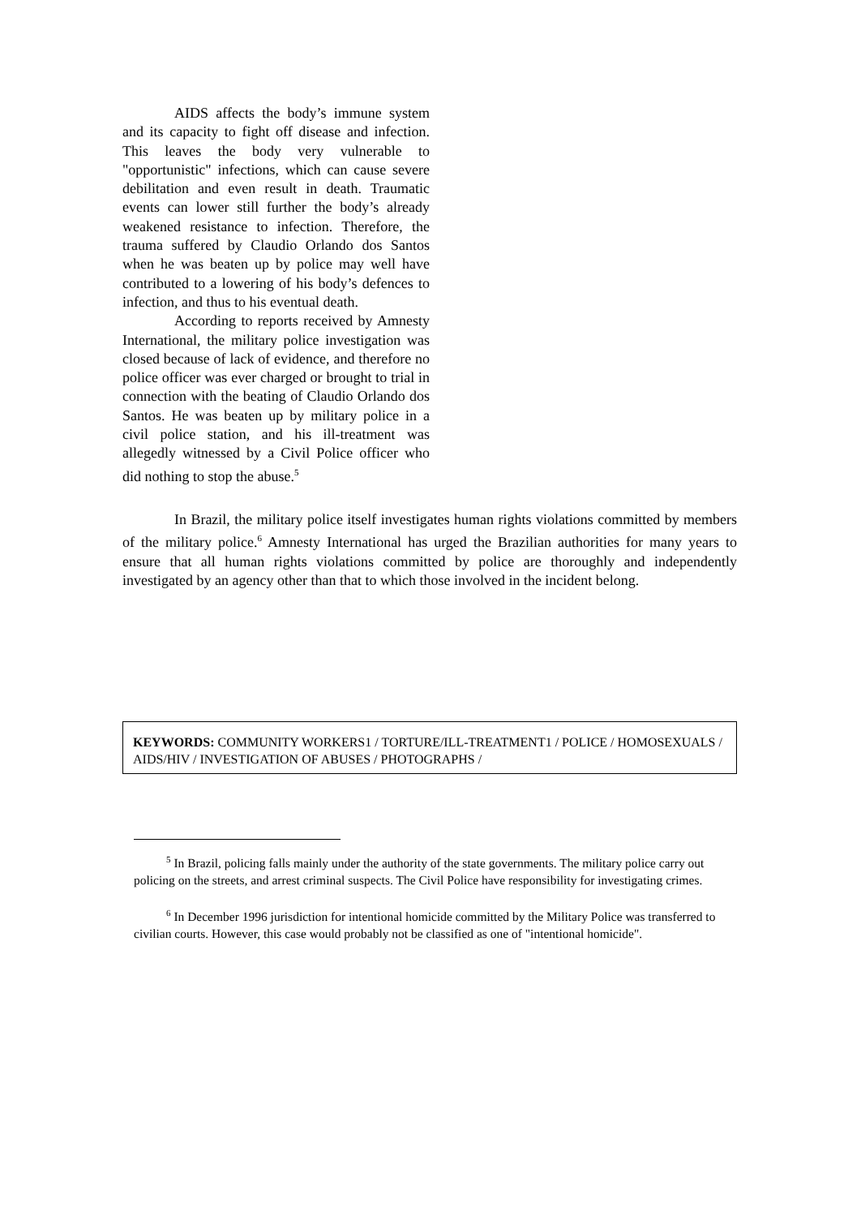AIDS affects the body’s immune system and its capacity to fight off disease and infection. This leaves the body very vulnerable to "opportunistic" infections, which can cause severe debilitation and even result in death. Traumatic events can lower still further the body’s already weakened resistance to infection. Therefore, the trauma suffered by Claudio Orlando dos Santos when he was beaten up by police may well have contributed to a lowering of his body’s defences to infection, and thus to his eventual death.
According to reports received by Amnesty International, the military police investigation was closed because of lack of evidence, and therefore no police officer was ever charged or brought to trial in connection with the beating of Claudio Orlando dos Santos. He was beaten up by military police in a civil police station, and his ill-treatment was allegedly witnessed by a Civil Police officer who did nothing to stop the abuse.<sup>5</sup>
In Brazil, the military police itself investigates human rights violations committed by members of the military police.<sup>6</sup> Amnesty International has urged the Brazilian authorities for many years to ensure that all human rights violations committed by police are thoroughly and independently investigated by an agency other than that to which those involved in the incident belong.
KEYWORDS: COMMUNITY WORKERS1 / TORTURE/ILL-TREATMENT1 / POLICE / HOMOSEXUALS / AIDS/HIV / INVESTIGATION OF ABUSES / PHOTOGRAPHS /
<sup>5</sup> In Brazil, policing falls mainly under the authority of the state governments. The military police carry out policing on the streets, and arrest criminal suspects. The Civil Police have responsibility for investigating crimes.
<sup>6</sup> In December 1996 jurisdiction for intentional homicide committed by the Military Police was transferred to civilian courts. However, this case would probably not be classified as one of "intentional homicide".